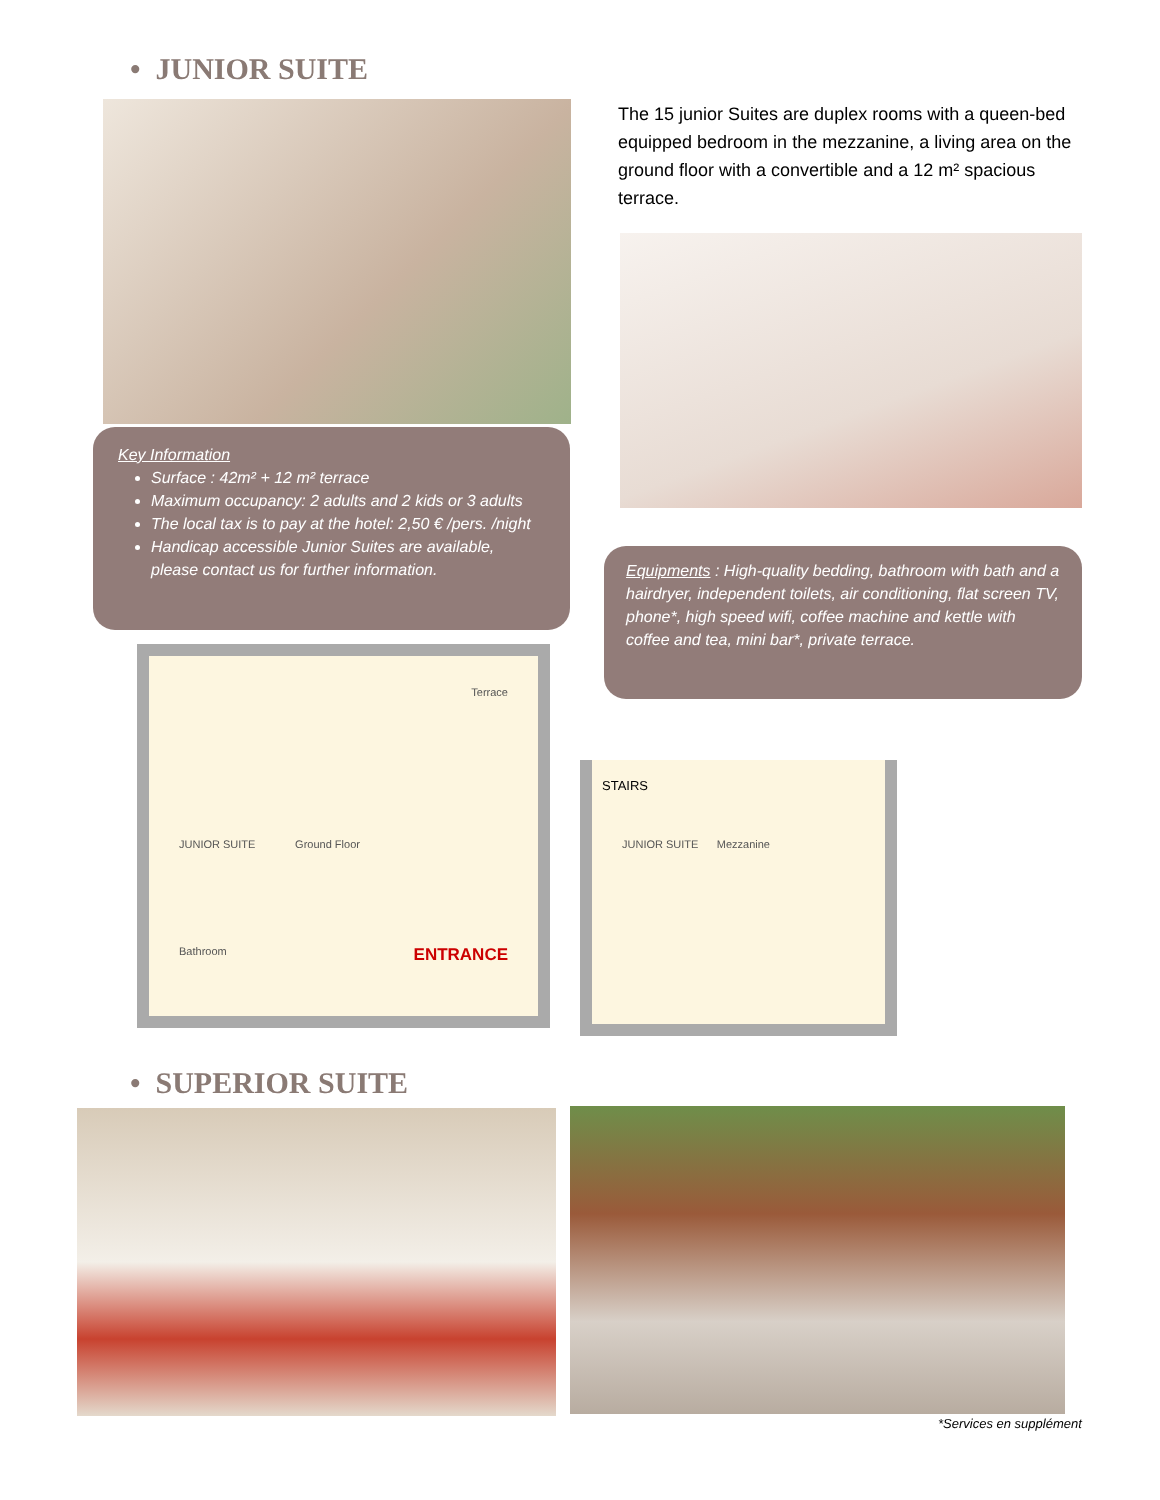• JUNIOR SUITE
The 15 junior Suites are duplex rooms with a queen-bed equipped bedroom in the mezzanine, a living area on the ground floor with a convertible and a 12 m² spacious terrace.
Key Information
Surface : 42m² + 12 m² terrace
Maximum occupancy: 2 adults and 2 kids or 3 adults
The local tax is to pay at the hotel: 2,50 € /pers. /night
Handicap accessible Junior Suites are available, please contact us for further information.
Equipments : High-quality bedding, bathroom with bath and a hairdryer, independent toilets, air conditioning, flat screen TV, phone*, high speed wifi, coffee machine and kettle with coffee and tea, mini bar*, private terrace.
Terrace
JUNIOR SUITE Ground Floor
Bathroom ENTRANCE
STAIRS
JUNIOR SUITE Mezzanine
• SUPERIOR SUITE
*Services en supplément